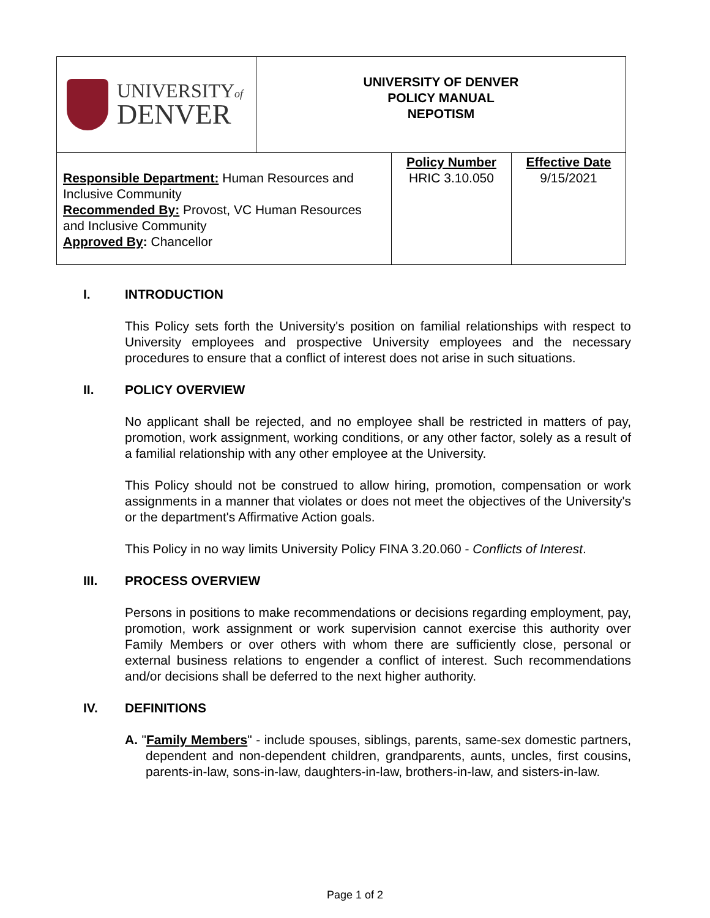| UNIVERSITY of DENVER | UNIVERSITY OF DENVER POLICY MANUAL NEPOTISM | | |
| Responsible Department: Human Resources and Inclusive Community Recommended By: Provost, VC Human Resources and Inclusive Community Approved By : Chancellor | | Policy Number HRIC 3.10.050 | Effective Date 9/15/2021 |
I. INTRODUCTION
This Policy sets forth the University's position on familial relationships with respect to University employees and prospective University employees and the necessary procedures to ensure that a conflict of interest does not arise in such situations.
II. POLICY OVERVIEW
No applicant shall be rejected, and no employee shall be restricted in matters of pay, promotion, work assignment, working conditions, or any other factor, solely as a result of a familial relationship with any other employee at the University.
This Policy should not be construed to allow hiring, promotion, compensation or work assignments in a manner that violates or does not meet the objectives of the University's or the department's Affirmative Action goals.
This Policy in no way limits University Policy FINA 3.20.060 - Conflicts of Interest.
III. PROCESS OVERVIEW
Persons in positions to make recommendations or decisions regarding employment, pay, promotion, work assignment or work supervision cannot exercise this authority over Family Members or over others with whom there are sufficiently close, personal or external business relations to engender a conflict of interest. Such recommendations and/or decisions shall be deferred to the next higher authority.
IV. DEFINITIONS
A. "Family Members" - include spouses, siblings, parents, same-sex domestic partners, dependent and non-dependent children, grandparents, aunts, uncles, first cousins, parents-in-law, sons-in-law, daughters-in-law, brothers-in-law, and sisters-in-law.
Page 1 of 2